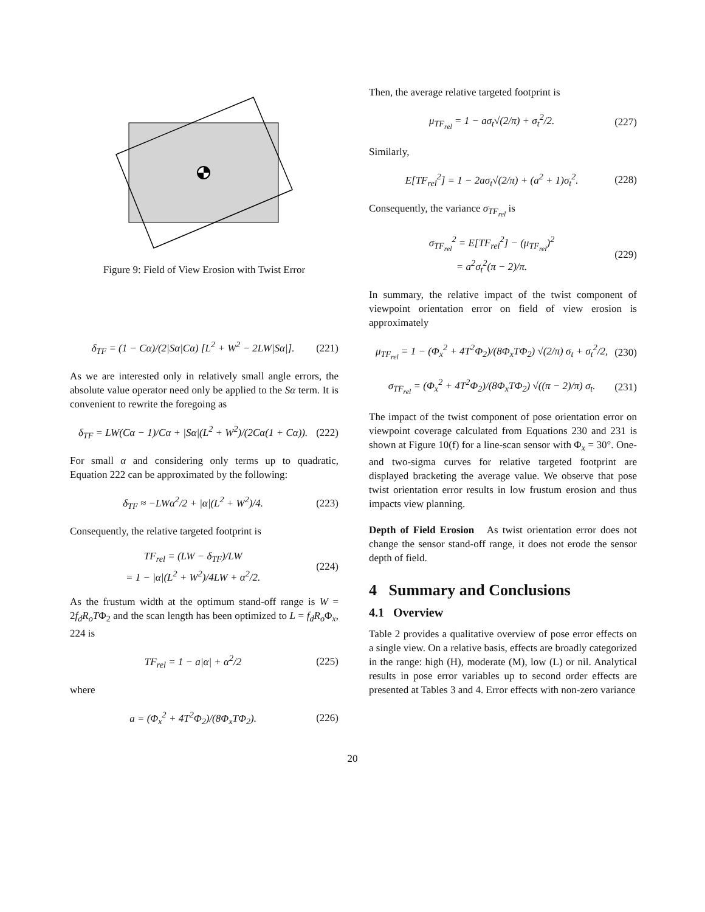Figure 9: Field of View Erosion with Twist Error
δ<sub>TF</sub> = (1 − Cα)/(2|Sα|Cα) [L<sup>2</sup> + W<sup>2</sup> − 2LW|Sα|].
(221)
As we are interested only in relatively small angle errors, the absolute value operator need only be applied to the Sα term. It is convenient to rewrite the foregoing as
δ<sub>TF</sub> = LW(Cα − 1)/Cα + |Sα|(L<sup>2</sup> + W<sup>2</sup>)/(2Cα(1 + Cα)).
(222)
For small α and considering only terms up to quadratic, Equation 222 can be approximated by the following:
δ<sub>TF</sub> ≈ −LWα<sup>2</sup>/2 + |α|(L<sup>2</sup> + W<sup>2</sup>)/4.
(223)
Consequently, the relative targeted footprint is
TF<sub>rel</sub> = (LW − δ<sub>TF</sub>)/LW
= 1 − |α|(L<sup>2</sup> + W<sup>2</sup>)/4LW + α<sup>2</sup>/2.
(224)
As the frustum width at the optimum stand-off range is W = 2f<sub>d</sub>R<sub>o</sub>TΦ<sub>2</sub> and the scan length has been optimized to L = f<sub>d</sub>R<sub>o</sub> Φ<sub>x</sub>, 224 is
TF<sub>rel</sub> = 1 − a|α| + α<sup>2</sup>/2 (225)
where
a = (Φ<sub>x</sub><sup>2</sup> + 4T<sup>2</sup>Φ<sub>2</sub>)/(8Φ<sub>x</sub>TΦ<sub>2</sub>). (226)
Then, the average relative targeted footprint is
μ<sub>TF<sub>rel</sub></sub> = 1 − aσ<sub>t</sub>√(2/π) + σ<sub>t</sub><sup>2</sup>/2.
(227)
Similarly,
E[TF<sub>rel</sub><sup>2</sup>] = 1 − 2aσ<sub>t</sub>√(2/π) + (a<sup>2</sup> + 1)σ<sub>t</sub><sup>2</sup>.
(228)
Consequently, the variance σ<sub>TF<sub>rel</sub></sub> is
σ<sub>TF<sub>rel</sub></sub><sup>2</sup> = E[TF<sub>rel</sub><sup>2</sup>] − (μ<sub>TF<sub>rel</sub></sub>)<sup>2</sup>
= a<sup>2</sup>σ<sub>t</sub><sup>2</sup>(π − 2)/π.
(229)
In summary, the relative impact of the twist component of viewpoint orientation error on field of view erosion is approximately
μ<sub>TF<sub>rel</sub></sub> = 1 − (Φ<sub>x</sub><sup>2</sup> + 4T<sup>2</sup>Φ<sub>2</sub>)/(8Φ<sub>x</sub>TΦ<sub>2</sub>) √(2/π) σ<sub>t</sub> + σ<sub>t</sub><sup>2</sup>/2,
(230)
σ<sub>TF<sub>rel</sub></sub> = (Φ<sub>x</sub><sup>2</sup> + 4T<sup>2</sup>Φ<sub>2</sub>)/(8Φ<sub>x</sub>TΦ<sub>2</sub>) √((π − 2)/π) σ<sub>t</sub>.
(231)
The impact of the twist component of pose orientation error on viewpoint coverage calculated from Equations 230 and 231 is shown at Figure 10(f) for a line-scan sensor with Φ<sub>x</sub> = 30°. One- and two-sigma curves for relative targeted footprint are displayed bracketing the average value. We observe that pose twist orientation error results in low frustum erosion and thus impacts view planning.
Depth of Field Erosion As twist orientation error does not change the sensor stand-off range, it does not erode the sensor depth of field.
4 Summary and Conclusions
4.1 Overview
Table 2 provides a qualitative overview of pose error effects on a single view. On a relative basis, effects are broadly categorized in the range: high (H), moderate (M), low (L) or nil. Analytical results in pose error variables up to second order effects are presented at Tables 3 and 4. Error effects with non-zero variance
20